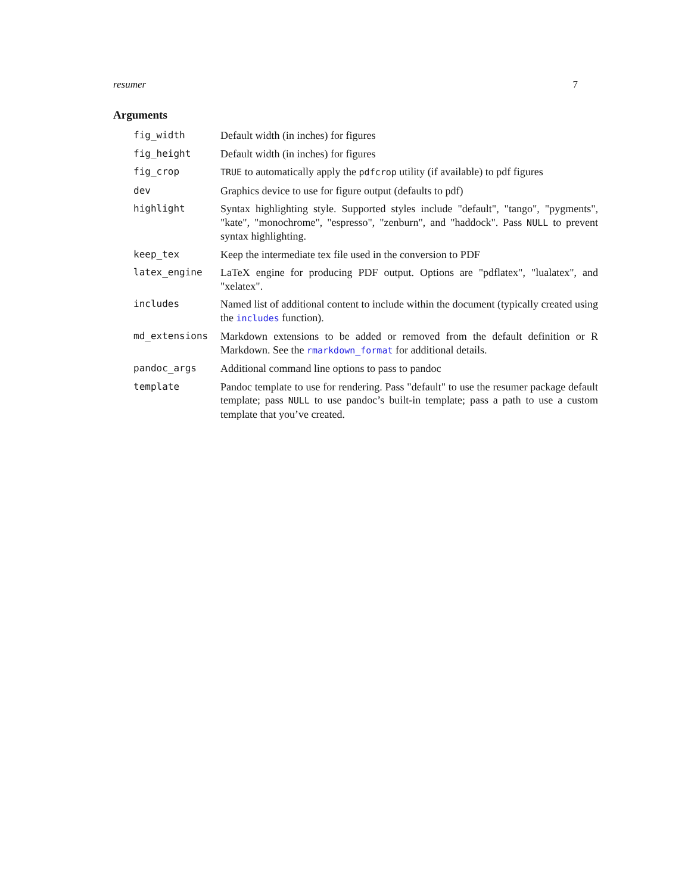resumer 7
Arguments
| fig_width | Default width (in inches) for figures |
| fig_height | Default width (in inches) for figures |
| fig_crop | TRUE to automatically apply the pdfcrop utility (if available) to pdf figures |
| dev | Graphics device to use for figure output (defaults to pdf) |
| highlight | Syntax highlighting style. Supported styles include "default", "tango", "pygments", "kate", "monochrome", "espresso", "zenburn", and "haddock". Pass NULL to prevent syntax highlighting. |
| keep_tex | Keep the intermediate tex file used in the conversion to PDF |
| latex_engine | LaTeX engine for producing PDF output. Options are "pdflatex", "lualatex", and "xelatex". |
| includes | Named list of additional content to include within the document (typically created using the includes function). |
| md_extensions | Markdown extensions to be added or removed from the default definition or R Markdown. See the rmarkdown_format for additional details. |
| pandoc_args | Additional command line options to pass to pandoc |
| template | Pandoc template to use for rendering. Pass "default" to use the resumer package default template; pass NULL to use pandoc’s built-in template; pass a path to use a custom template that you’ve created. |